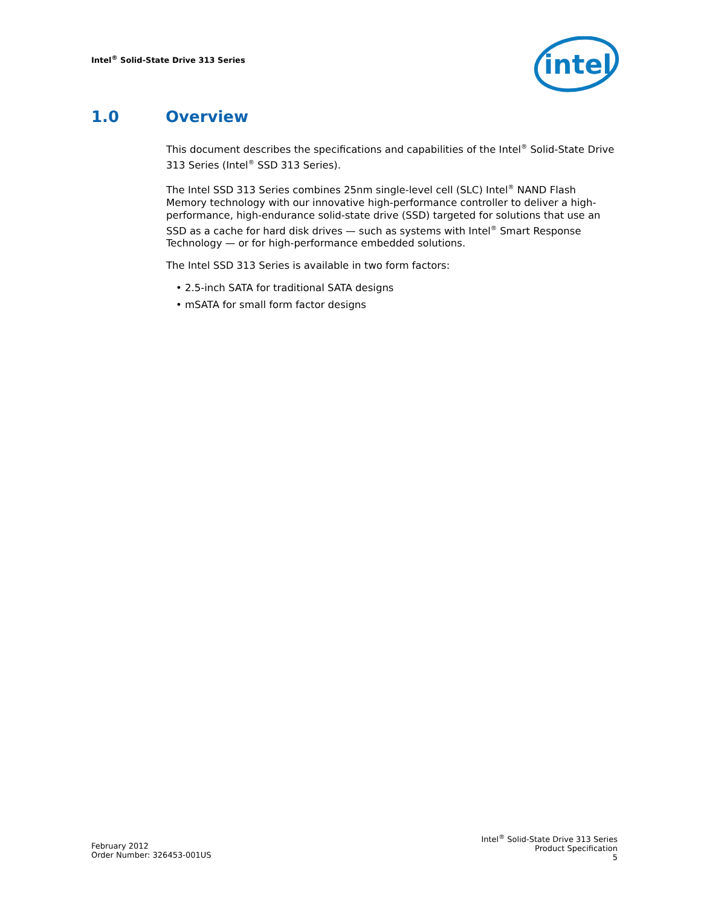Intel<sup>®</sup> Solid-State Drive 313 Series
intel
1.0 Overview
This document describes the specifications and capabilities of the Intel<sup>®</sup> Solid-State Drive 313 Series (Intel<sup>®</sup> SSD 313 Series).
The Intel SSD 313 Series combines 25nm single-level cell (SLC) Intel<sup>®</sup> NAND Flash Memory technology with our innovative high-performance controller to deliver a high-performance, high-endurance solid-state drive (SSD) targeted for solutions that use an SSD as a cache for hard disk drives — such as systems with Intel<sup>®</sup> Smart Response Technology — or for high-performance embedded solutions.
The Intel SSD 313 Series is available in two form factors:
• 2.5-inch SATA for traditional SATA designs
• mSATA for small form factor designs
February 2012
Order Number: 326453-001US
Intel<sup>®</sup> Solid-State Drive 313 Series
Product Specification
5